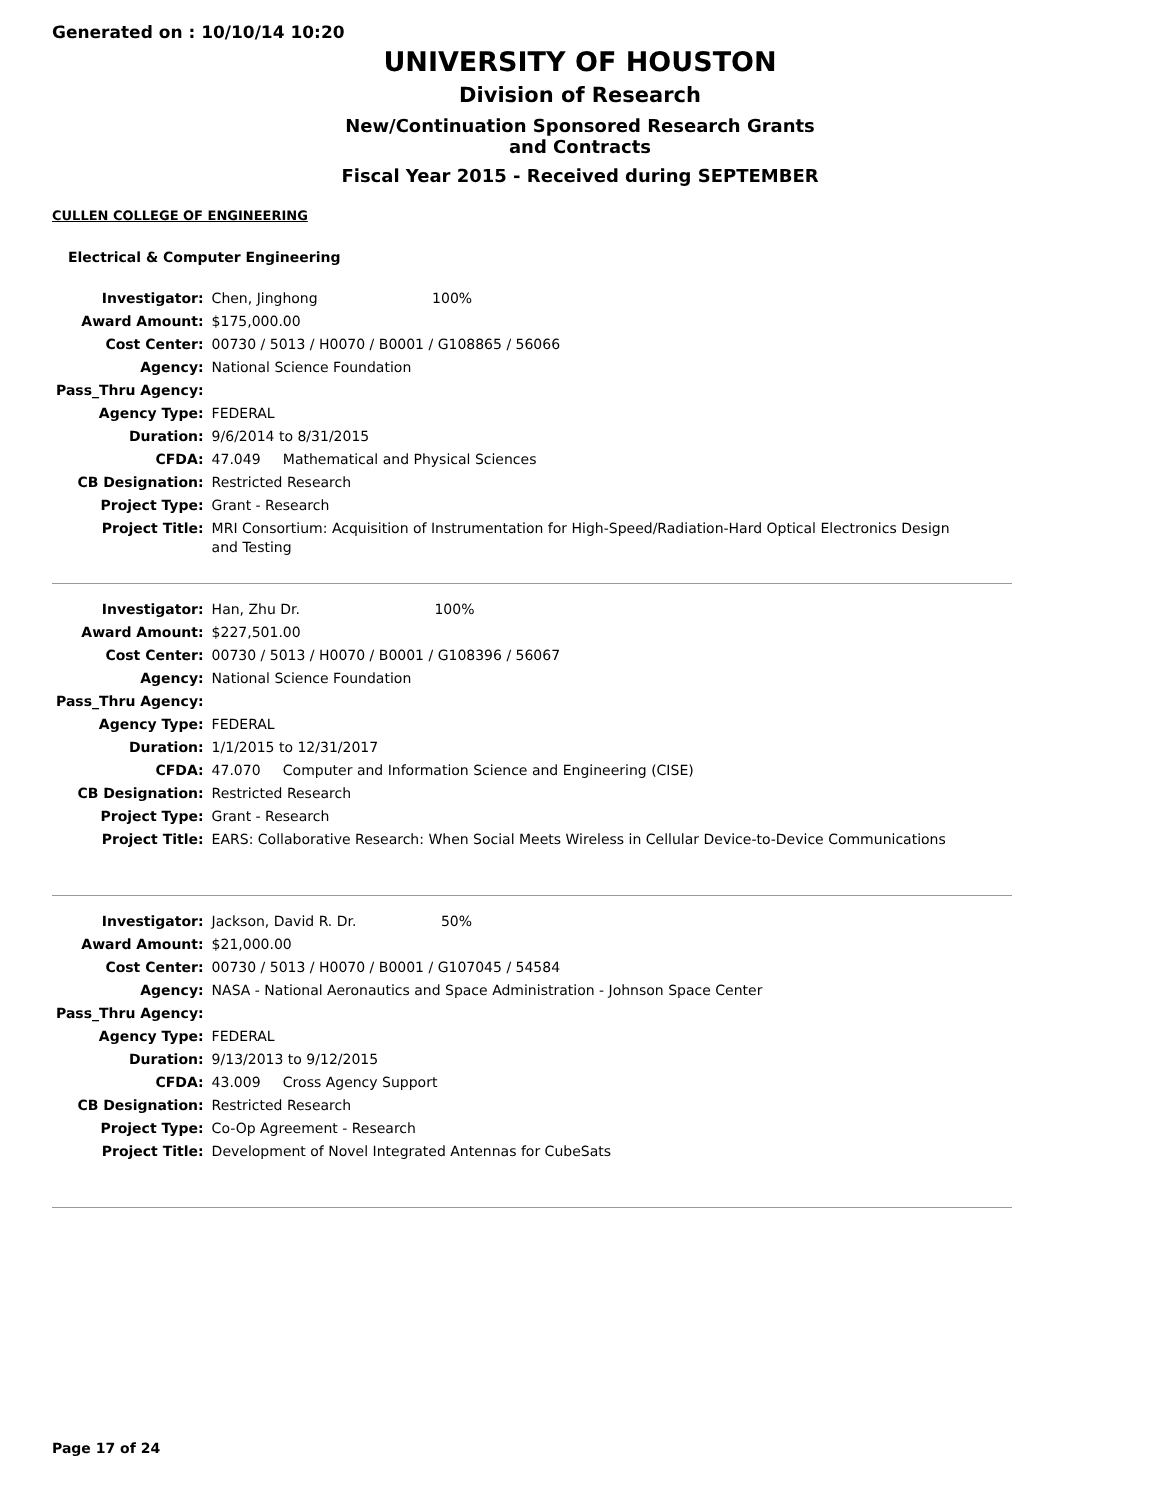Generated on : 10/10/14 10:20
UNIVERSITY OF HOUSTON
Division of Research
New/Continuation Sponsored Research Grants and Contracts
Fiscal Year 2015 - Received during SEPTEMBER
CULLEN COLLEGE OF ENGINEERING
Electrical & Computer Engineering
| Investigator: | Chen, Jinghong 100% |
| Award Amount: | $175,000.00 |
| Cost Center: | 00730 / 5013 / H0070 / B0001 / G108865 / 56066 |
| Agency: | National Science Foundation |
| Pass_Thru Agency: | |
| Agency Type: | FEDERAL |
| Duration: | 9/6/2014 to 8/31/2015 |
| CFDA: | 47.049 Mathematical and Physical Sciences |
| CB Designation: | Restricted Research |
| Project Type: | Grant - Research |
| Project Title: | MRI Consortium: Acquisition of Instrumentation for High-Speed/Radiation-Hard Optical Electronics Design and Testing |
| Investigator: | Han, Zhu Dr. 100% |
| Award Amount: | $227,501.00 |
| Cost Center: | 00730 / 5013 / H0070 / B0001 / G108396 / 56067 |
| Agency: | National Science Foundation |
| Pass_Thru Agency: | |
| Agency Type: | FEDERAL |
| Duration: | 1/1/2015 to 12/31/2017 |
| CFDA: | 47.070 Computer and Information Science and Engineering (CISE) |
| CB Designation: | Restricted Research |
| Project Type: | Grant - Research |
| Project Title: | EARS: Collaborative Research: When Social Meets Wireless in Cellular Device-to-Device Communications |
| Investigator: | Jackson, David R. Dr. 50% |
| Award Amount: | $21,000.00 |
| Cost Center: | 00730 / 5013 / H0070 / B0001 / G107045 / 54584 |
| Agency: | NASA - National Aeronautics and Space Administration - Johnson Space Center |
| Pass_Thru Agency: | |
| Agency Type: | FEDERAL |
| Duration: | 9/13/2013 to 9/12/2015 |
| CFDA: | 43.009 Cross Agency Support |
| CB Designation: | Restricted Research |
| Project Type: | Co-Op Agreement - Research |
| Project Title: | Development of Novel Integrated Antennas for CubeSats |
Page 17 of 24